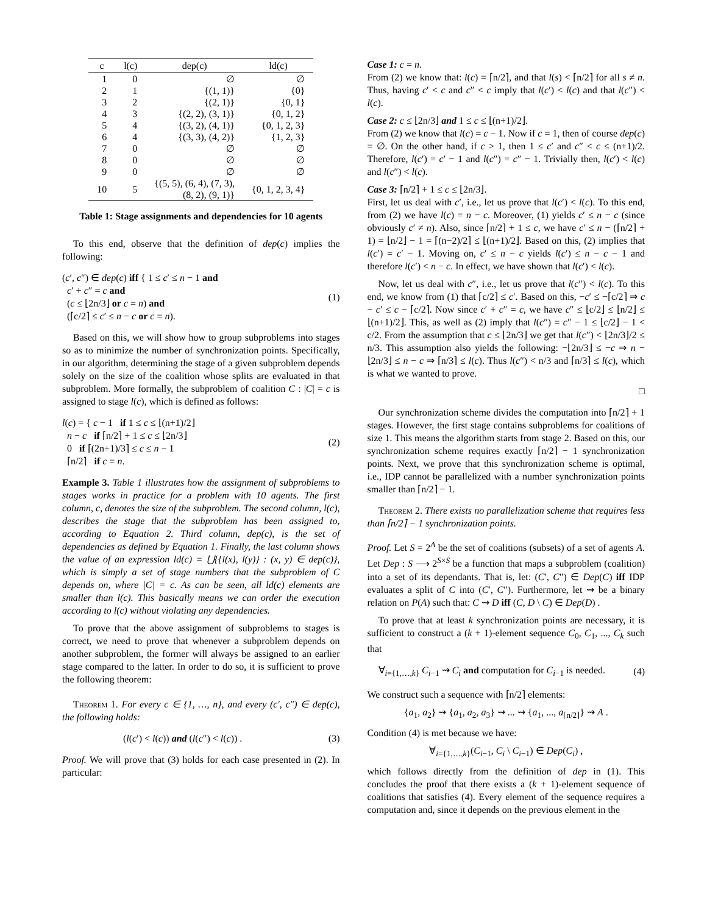| c | l(c) | dep(c) | ld(c) |
| --- | --- | --- | --- |
| 1 | 0 | ∅ | ∅ |
| 2 | 1 | {(1, 1)} | {0} |
| 3 | 2 | {(2, 1)} | {0, 1} |
| 4 | 3 | {(2, 2), (3, 1)} | {0, 1, 2} |
| 5 | 4 | {(3, 2), (4, 1)} | {0, 1, 2, 3} |
| 6 | 4 | {(3, 3), (4, 2)} | {1, 2, 3} |
| 7 | 0 | ∅ | ∅ |
| 8 | 0 | ∅ | ∅ |
| 9 | 0 | ∅ | ∅ |
| 10 | 5 | {(5, 5), (6, 4), (7, 3), (8, 2), (9, 1)} | {0, 1, 2, 3, 4} |
Table 1: Stage assignments and dependencies for 10 agents
To this end, observe that the definition of dep(c) implies the following:
(c′, c″) ∈ dep(c) iff { 1 ≤ c′ ≤ n − 1 and
c′ + c″ = c and
(c ≤ ⌊2n/3⌋ or c = n) and
(⌈c/2⌉ ≤ c′ ≤ n − c or c = n). (1)
Based on this, we will show how to group subproblems into stages so as to minimize the number of synchronization points. Specifically, in our algorithm, determining the stage of a given subproblem depends solely on the size of the coalition whose splits are evaluated in that subproblem. More formally, the subproblem of coalition C : |C| = c is assigned to stage l(c), which is defined as follows:
l(c) = { c − 1 if 1 ≤ c ≤ ⌊(n+1)/2⌋
n − c if ⌈n/2⌉ + 1 ≤ c ≤ ⌊2n/3⌋
0 if ⌈(2n+1)/3⌉ ≤ c ≤ n − 1
⌈n/2⌉ if c = n. (2)
Example 3. Table 1 illustrates how the assignment of subproblems to stages works in practice for a problem with 10 agents. The first column, c, denotes the size of the subproblem. The second column, l(c), describes the stage that the subproblem has been assigned to, according to Equation 2. Third column, dep(c), is the set of dependencies as defined by Equation 1. Finally, the last column shows the value of an expression ld(c) = ⋃{{l(x), l(y)} : (x, y) ∈ dep(c)}, which is simply a set of stage numbers that the subproblem of C depends on, where |C| = c. As can be seen, all ld(c) elements are smaller than l(c). This basically means we can order the execution according to l(c) without violating any dependencies.
To prove that the above assignment of subproblems to stages is correct, we need to prove that whenever a subproblem depends on another subproblem, the former will always be assigned to an earlier stage compared to the latter. In order to do so, it is sufficient to prove the following theorem:
Theorem 1. For every c ∈ {1, …, n}, and every (c′, c″) ∈ dep(c), the following holds:
(l(c′) < l(c)) and (l(c″) < l(c)) . (3)
Proof. We will prove that (3) holds for each case presented in (2). In particular:
Case 1: c = n.
From (2) we know that: l(c) = ⌈n/2⌉, and that l(s) < ⌈n/2⌉ for all s ≠ n. Thus, having c′ < c and c″ < c imply that l(c′) < l(c) and that l(c″) < l(c).
Case 2: c ≤ ⌊2n/3⌋ and 1 ≤ c ≤ ⌊(n+1)/2⌋.
From (2) we know that l(c) = c − 1. Now if c = 1, then of course dep(c) = ∅. On the other hand, if c > 1, then 1 ≤ c′ and c″ < c ≤ (n+1)/2. Therefore, l(c′) = c′ − 1 and l(c″) = c″ − 1. Trivially then, l(c′) < l(c) and l(c″) < l(c).
Case 3: ⌈n/2⌉ + 1 ≤ c ≤ ⌊2n/3⌋.
First, let us deal with c′, i.e., let us prove that l(c′) < l(c). To this end, from (2) we have l(c) = n − c. Moreover, (1) yields c′ ≤ n − c (since obviously c′ ≠ n). Also, since ⌈n/2⌉ + 1 ≤ c, we have c′ ≤ n − (⌈n/2⌉ + 1) = ⌊n/2⌋ − 1 = ⌈(n−2)/2⌉ ≤ ⌊(n+1)/2⌋. Based on this, (2) implies that l(c′) = c′ − 1. Moving on, c′ ≤ n − c yields l(c′) ≤ n − c − 1 and therefore l(c′) < n − c. In effect, we have shown that l(c′) < l(c).
Now, let us deal with c″, i.e., let us prove that l(c″) < l(c). To this end, we know from (1) that ⌈c/2⌉ ≤ c′. Based on this, −c′ ≤ −⌈c/2⌉ ⇒ c − c′ ≤ c − ⌈c/2⌉. Now since c′ + c″ = c, we have c″ ≤ ⌊c/2⌋ ≤ ⌊n/2⌋ ≤ ⌊(n+1)/2⌋. This, as well as (2) imply that l(c″) = c″ − 1 ≤ ⌊c/2⌋ − 1 < c/2. From the assumption that c ≤ ⌊2n/3⌋ we get that l(c″) < ⌊2n/3⌋/2 ≤ n/3. This assumption also yields the following: −⌊2n/3⌋ ≤ −c ⇒ n − ⌊2n/3⌋ ≤ n − c ⇒ ⌈n/3⌉ ≤ l(c). Thus l(c″) < n/3 and ⌈n/3⌉ ≤ l(c), which is what we wanted to prove.
□
Our synchronization scheme divides the computation into ⌈n/2⌉ + 1 stages. However, the first stage contains subproblems for coalitions of size 1. This means the algorithm starts from stage 2. Based on this, our synchronization scheme requires exactly ⌈n/2⌉ − 1 synchronization points. Next, we prove that this synchronization scheme is optimal, i.e., IDP cannot be parallelized with a number synchronization points smaller than ⌈n/2⌉ − 1.
Theorem 2. There exists no parallelization scheme that requires less than ⌈n/2⌉ − 1 synchronization points.
Proof. Let S = 2<sup>A</sup> be the set of coalitions (subsets) of a set of agents A. Let Dep : S ⟶ 2<sup>S×S</sup> be a function that maps a subproblem (coalition) into a set of its dependants. That is, let: (C′, C″) ∈ Dep(C) iff IDP evaluates a split of C into (C′, C″). Furthermore, let ⇝ be a binary relation on P(A) such that: C ⇝ D iff (C, D \ C) ∈ Dep(D) .
To prove that at least k synchronization points are necessary, it is sufficient to construct a (k + 1)-element sequence C<sub>0</sub>, C<sub>1</sub>, ..., C<sub>k</sub> such that
∀<sub>i={1,…,k}</sub> C<sub>i−1</sub> ⇝ C<sub>i</sub> and computation for C<sub>i−1</sub> is needed. (4)
We construct such a sequence with ⌈n/2⌉ elements:
{a<sub>1</sub>, a<sub>2</sub>} ⇝ {a<sub>1</sub>, a<sub>2</sub>, a<sub>3</sub>} ⇝ ... ⇝ {a<sub>1</sub>, ..., a<sub>⌈n/2⌉</sub>} ⇝ A .
Condition (4) is met because we have:
∀<sub>i={1,…,k}</sub>(C<sub>i−1</sub>, C<sub>i</sub> \ C<sub>i−1</sub>) ∈ Dep(C<sub>i</sub>) ,
which follows directly from the definition of dep in (1). This concludes the proof that there exists a (k + 1)-element sequence of coalitions that satisfies (4). Every element of the sequence requires a computation and, since it depends on the previous element in the